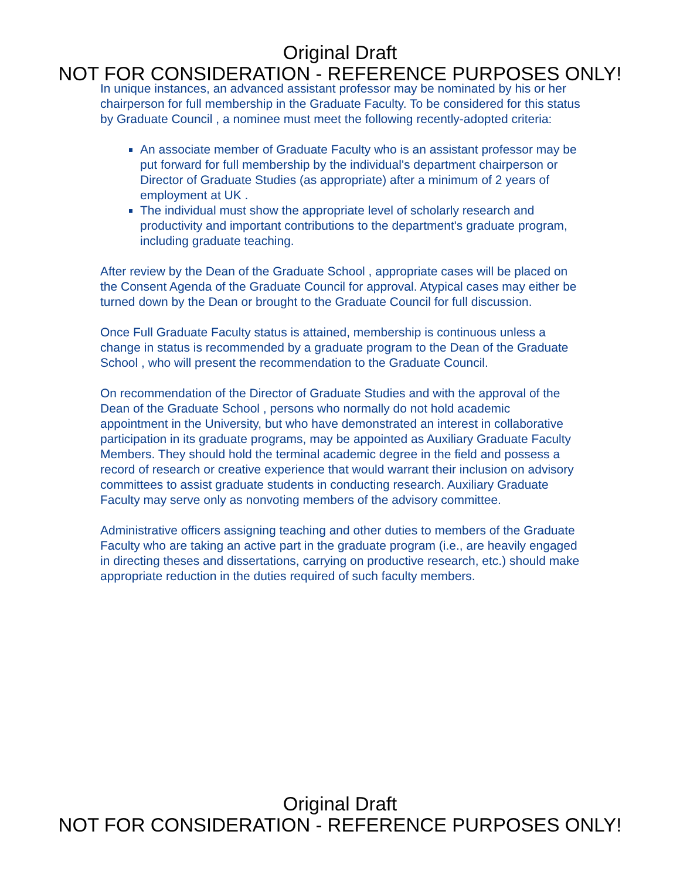Original Draft
NOT FOR CONSIDERATION - REFERENCE PURPOSES ONLY!
In unique instances, an advanced assistant professor may be nominated by his or her chairperson for full membership in the Graduate Faculty. To be considered for this status by Graduate Council , a nominee must meet the following recently-adopted criteria:
An associate member of Graduate Faculty who is an assistant professor may be put forward for full membership by the individual's department chairperson or Director of Graduate Studies (as appropriate) after a minimum of 2 years of employment at UK .
The individual must show the appropriate level of scholarly research and productivity and important contributions to the department's graduate program, including graduate teaching.
After review by the Dean of the Graduate School , appropriate cases will be placed on the Consent Agenda of the Graduate Council for approval. Atypical cases may either be turned down by the Dean or brought to the Graduate Council for full discussion.
Once Full Graduate Faculty status is attained, membership is continuous unless a change in status is recommended by a graduate program to the Dean of the Graduate School , who will present the recommendation to the Graduate Council.
On recommendation of the Director of Graduate Studies and with the approval of the Dean of the Graduate School , persons who normally do not hold academic appointment in the University, but who have demonstrated an interest in collaborative participation in its graduate programs, may be appointed as Auxiliary Graduate Faculty Members. They should hold the terminal academic degree in the field and possess a record of research or creative experience that would warrant their inclusion on advisory committees to assist graduate students in conducting research. Auxiliary Graduate Faculty may serve only as nonvoting members of the advisory committee.
Administrative officers assigning teaching and other duties to members of the Graduate Faculty who are taking an active part in the graduate program (i.e., are heavily engaged in directing theses and dissertations, carrying on productive research, etc.) should make appropriate reduction in the duties required of such faculty members.
Original Draft
NOT FOR CONSIDERATION - REFERENCE PURPOSES ONLY!